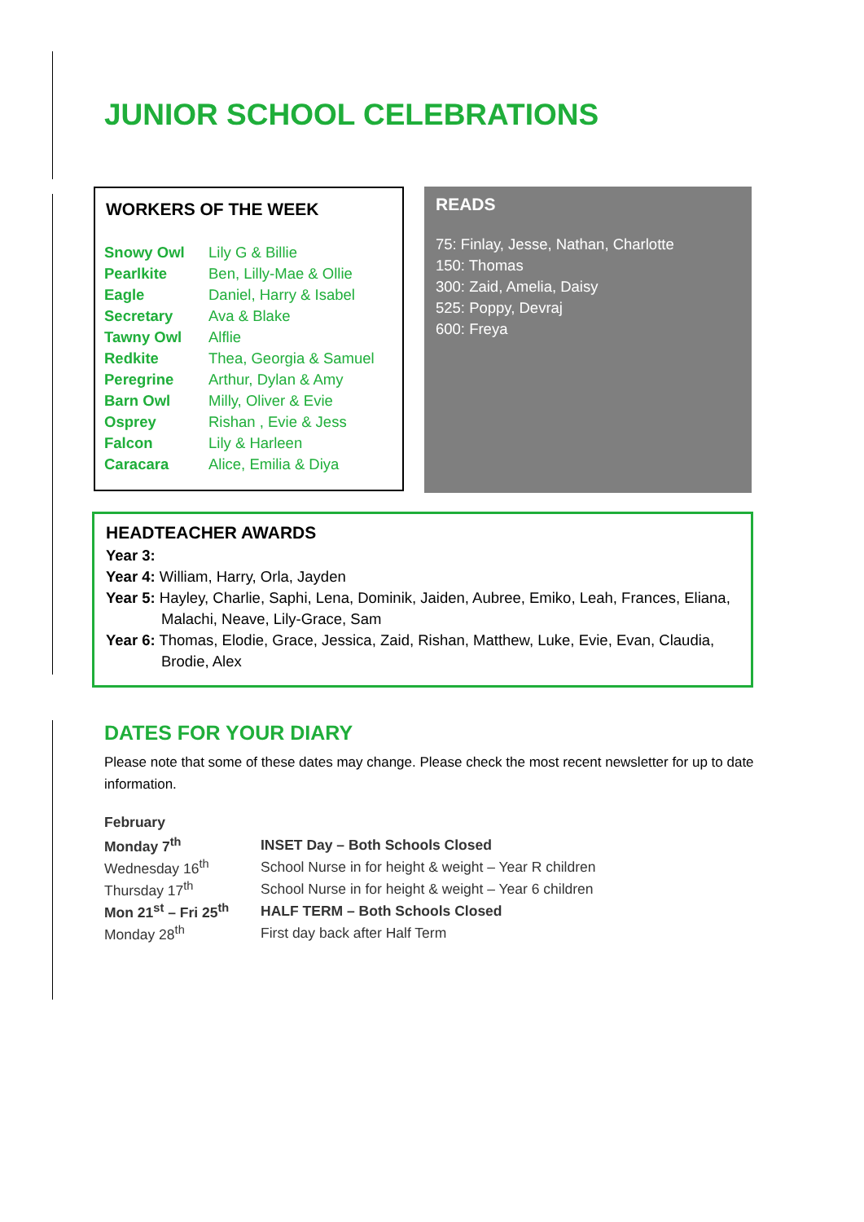JUNIOR SCHOOL CELEBRATIONS
WORKERS OF THE WEEK
| Snowy Owl | Lily G & Billie |
| Pearlkite | Ben, Lilly-Mae & Ollie |
| Eagle | Daniel, Harry & Isabel |
| Secretary | Ava & Blake |
| Tawny Owl | Alflie |
| Redkite | Thea, Georgia & Samuel |
| Peregrine | Arthur, Dylan & Amy |
| Barn Owl | Milly, Oliver & Evie |
| Osprey | Rishan , Evie & Jess |
| Falcon | Lily & Harleen |
| Caracara | Alice, Emilia & Diya |
READS
75: Finlay, Jesse, Nathan, Charlotte
150: Thomas
300: Zaid, Amelia, Daisy
525: Poppy, Devraj
600: Freya
HEADTEACHER AWARDS
Year 3:
Year 4: William, Harry, Orla, Jayden
Year 5: Hayley, Charlie, Saphi, Lena, Dominik, Jaiden, Aubree, Emiko, Leah, Frances, Eliana, Malachi, Neave, Lily-Grace, Sam
Year 6: Thomas, Elodie, Grace, Jessica, Zaid, Rishan, Matthew, Luke, Evie, Evan, Claudia, Brodie, Alex
DATES FOR YOUR DIARY
Please note that some of these dates may change. Please check the most recent newsletter for up to date information.
| February | |
| Monday 7<sup>th</sup> | INSET Day – Both Schools Closed |
| Wednesday 16<sup>th</sup> | School Nurse in for height & weight – Year R children |
| Thursday 17<sup>th</sup> | School Nurse in for height & weight – Year 6 children |
| Mon 21<sup>st</sup> – Fri 25<sup>th</sup> | HALF TERM – Both Schools Closed |
| Monday 28<sup>th</sup> | First day back after Half Term |